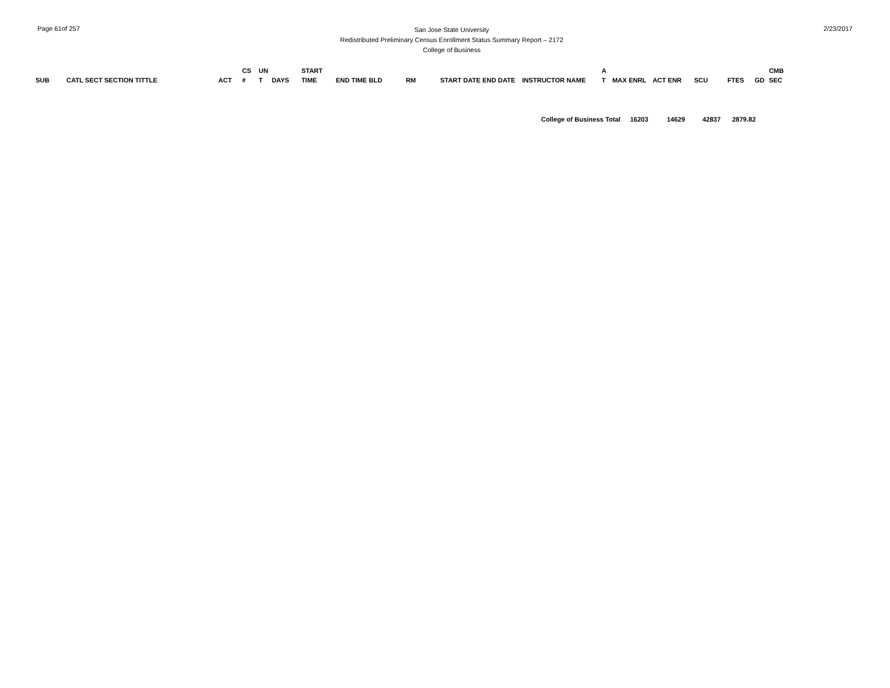Page 61of 257
San Jose State University
Redistributed Preliminary Census Enrollment Status Summary Report – 2172
College of Business
2/23/2017
| SUB | CATL SECT SECTION TITTLE | ACT | CS # | UN T | DAYS | START TIME | END TIME BLD | RM | START DATE END DATE | INSTRUCTOR NAME | A T | MAX ENRL | ACT ENR | SCU | FTES | GD | CMB SEC |
| --- | --- | --- | --- | --- | --- | --- | --- | --- | --- | --- | --- | --- | --- | --- | --- | --- | --- |
| College of Business Total | 16203 | 14629 | 42837 | 2879.82 |